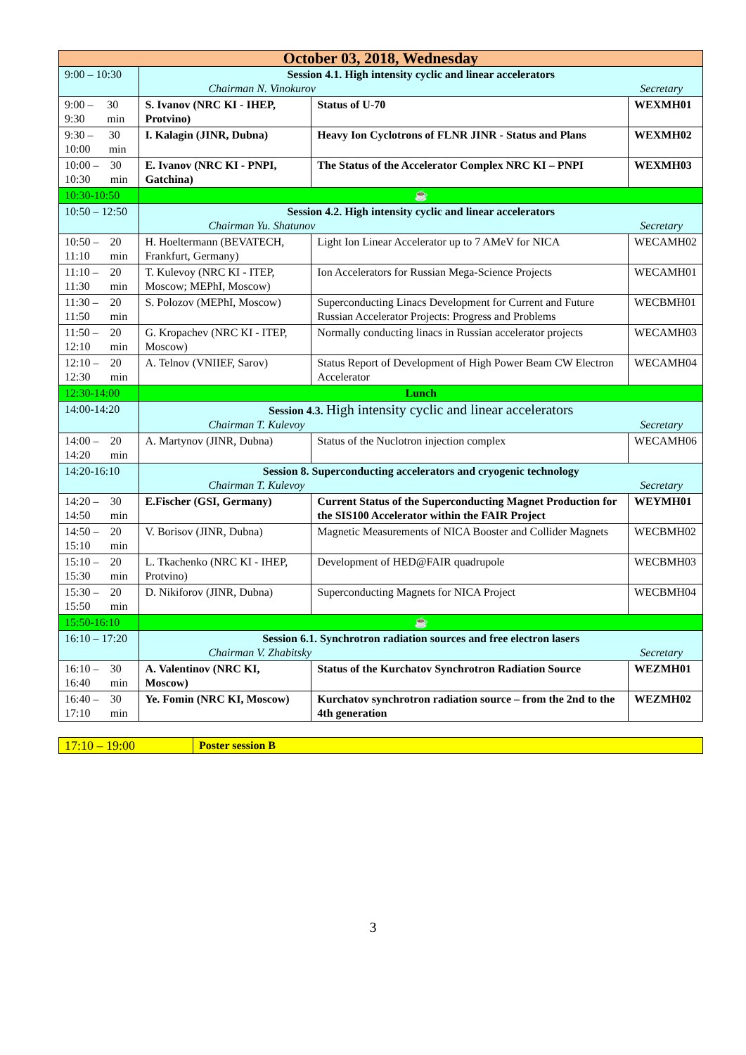| October 03, 2018, Wednesday | | | |
| --- | --- | --- | --- |
| 9:00 – 10:30 | Session 4.1. High intensity cyclic and linear accelerators Chairman N. Vinokurov Secretary | | |
| 9:00 – 9:30 30 min | S. Ivanov (NRC KI - IHEP, Protvino) | Status of U-70 | WEXMH01 |
| 9:30 – 10:00 30 min | I. Kalagin (JINR, Dubna) | Heavy Ion Cyclotrons of FLNR JINR - Status and Plans | WEXMH02 |
| 10:00 – 10:30 30 min | E. Ivanov (NRC KI - PNPI, Gatchina) | The Status of the Accelerator Complex NRC KI – PNPI | WEXMH03 |
| 10:30-10:50 | ☕ | | |
| 10:50 – 12:50 | Session 4.2. High intensity cyclic and linear accelerators Chairman Yu. Shatunov Secretary | | |
| 10:50 – 11:10 20 min | H. Hoeltermann (BEVATECH, Frankfurt, Germany) | Light Ion Linear Accelerator up to 7 AMeV for NICA | WECAMH02 |
| 11:10 – 11:30 20 min | T. Kulevoy (NRC KI - ITEP, Moscow; MEPhI, Moscow) | Ion Accelerators for Russian Mega-Science Projects | WECAMH01 |
| 11:30 – 11:50 20 min | S. Polozov (MEPhI, Moscow) | Superconducting Linacs Development for Current and Future Russian Accelerator Projects: Progress and Problems | WECBMH01 |
| 11:50 – 12:10 20 min | G. Kropachev (NRC KI - ITEP, Moscow) | Normally conducting linacs in Russian accelerator projects | WECAMH03 |
| 12:10 – 12:30 20 min | A. Telnov (VNIIEF, Sarov) | Status Report of Development of High Power Beam CW Electron Accelerator | WECAMH04 |
| 12:30-14:00 | Lunch | | |
| 14:00-14:20 | Session 4.3. High intensity cyclic and linear accelerators Chairman T. Kulevoy Secretary | | |
| 14:00 – 14:20 20 min | A. Martynov (JINR, Dubna) | Status of the Nuclotron injection complex | WECAMH06 |
| 14:20-16:10 | Session 8. Superconducting accelerators and cryogenic technology Chairman T. Kulevoy Secretary | | |
| 14:20 – 14:50 30 min | E.Fischer (GSI, Germany) | Current Status of the Superconducting Magnet Production for the SIS100 Accelerator within the FAIR Project | WEYMH01 |
| 14:50 – 15:10 20 min | V. Borisov (JINR, Dubna) | Magnetic Measurements of NICA Booster and Collider Magnets | WECBMH02 |
| 15:10 – 15:30 20 min | L. Tkachenko (NRC KI - IHEP, Protvino) | Development of HED@FAIR quadrupole | WECBMH03 |
| 15:30 – 15:50 20 min | D. Nikiforov (JINR, Dubna) | Superconducting Magnets for NICA Project | WECBMH04 |
| 15:50-16:10 | ☕ | | |
| 16:10 – 17:20 | Session 6.1. Synchrotron radiation sources and free electron lasers Chairman V. Zhabitsky Secretary | | |
| 16:10 – 16:40 30 min | A. Valentinov (NRC KI, Moscow) | Status of the Kurchatov Synchrotron Radiation Source | WEZMH01 |
| 16:40 – 17:10 30 min | Ye. Fomin (NRC KI, Moscow) | Kurchatov synchrotron radiation source – from the 2nd to the 4th generation | WEZMH02 |
| 17:10 – 19:00 | Poster session B |
3